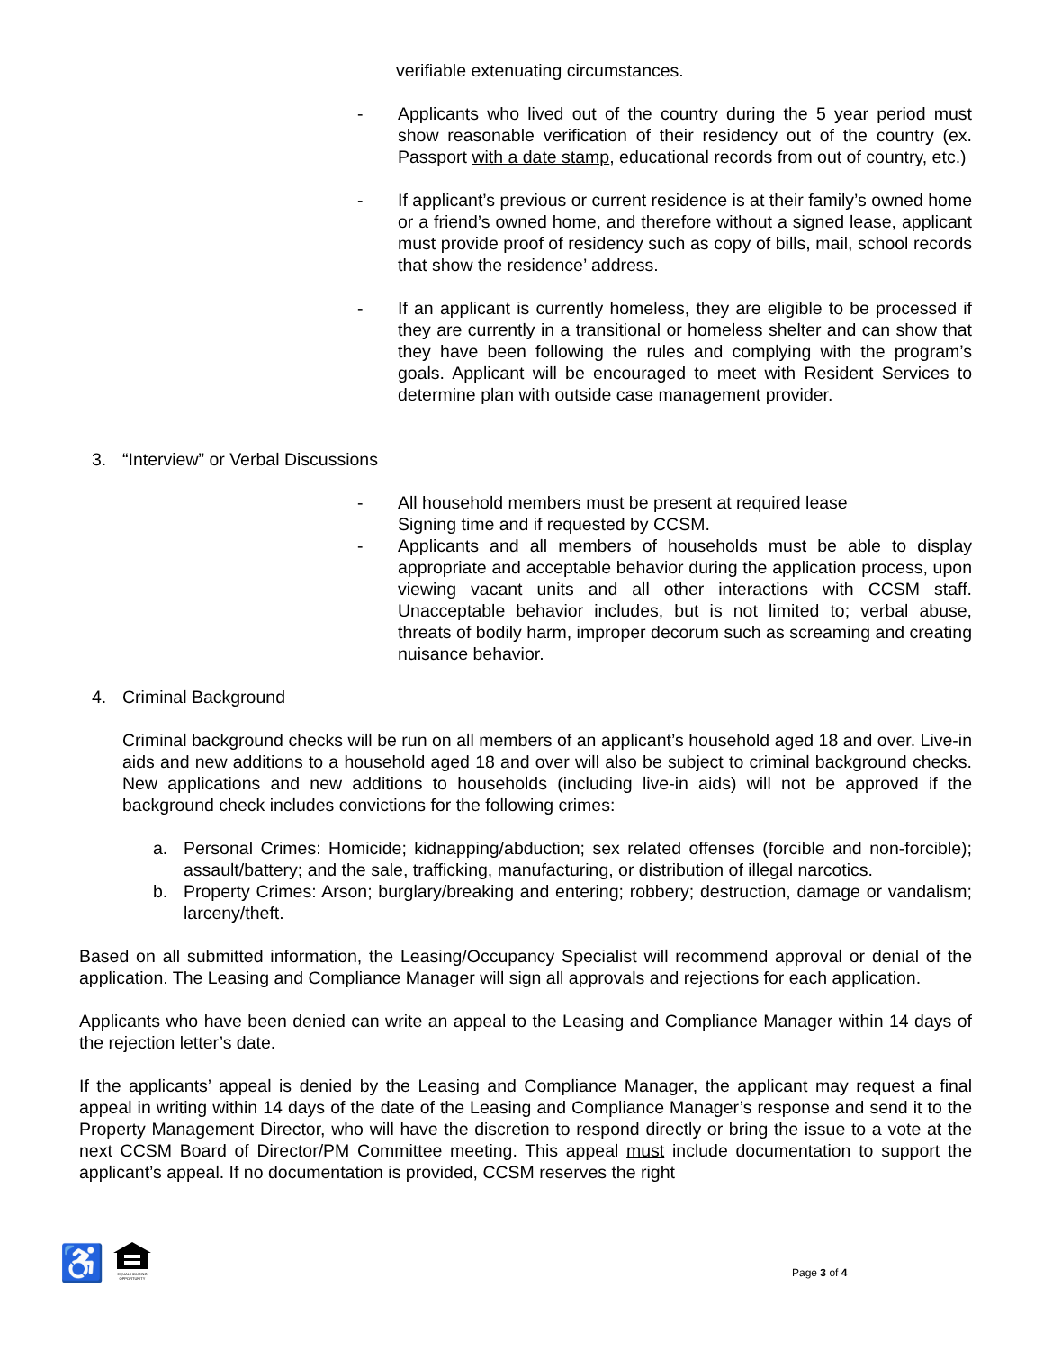verifiable extenuating circumstances.
- Applicants who lived out of the country during the 5 year period must show reasonable verification of their residency out of the country (ex. Passport with a date stamp, educational records from out of country, etc.)
- If applicant’s previous or current residence is at their family’s owned home or a friend’s owned home, and therefore without a signed lease, applicant must provide proof of residency such as copy of bills, mail, school records that show the residence’ address.
- If an applicant is currently homeless, they are eligible to be processed if they are currently in a transitional or homeless shelter and can show that they have been following the rules and complying with the program’s goals. Applicant will be encouraged to meet with Resident Services to determine plan with outside case management provider.
3. “Interview” or Verbal Discussions
- All household members must be present at required lease
Signing time and if requested by CCSM.
- Applicants and all members of households must be able to display appropriate and acceptable behavior during the application process, upon viewing vacant units and all other interactions with CCSM staff. Unacceptable behavior includes, but is not limited to; verbal abuse, threats of bodily harm, improper decorum such as screaming and creating nuisance behavior.
4. Criminal Background
Criminal background checks will be run on all members of an applicant’s household aged 18 and over. Live-in aids and new additions to a household aged 18 and over will also be subject to criminal background checks. New applications and new additions to households (including live-in aids) will not be approved if the background check includes convictions for the following crimes:
a. Personal Crimes: Homicide; kidnapping/abduction; sex related offenses (forcible and non-forcible); assault/battery; and the sale, trafficking, manufacturing, or distribution of illegal narcotics.
b. Property Crimes: Arson; burglary/breaking and entering; robbery; destruction, damage or vandalism; larceny/theft.
Based on all submitted information, the Leasing/Occupancy Specialist will recommend approval or denial of the application. The Leasing and Compliance Manager will sign all approvals and rejections for each application.
Applicants who have been denied can write an appeal to the Leasing and Compliance Manager within 14 days of the rejection letter’s date.
If the applicants’ appeal is denied by the Leasing and Compliance Manager, the applicant may request a final appeal in writing within 14 days of the date of the Leasing and Compliance Manager’s response and send it to the Property Management Director, who will have the discretion to respond directly or bring the issue to a vote at the next CCSM Board of Director/PM Committee meeting. This appeal must include documentation to support the applicant’s appeal. If no documentation is provided, CCSM reserves the right
♿
EQUAL HOUSING
OPPORTUNITY
Page 3 of 4